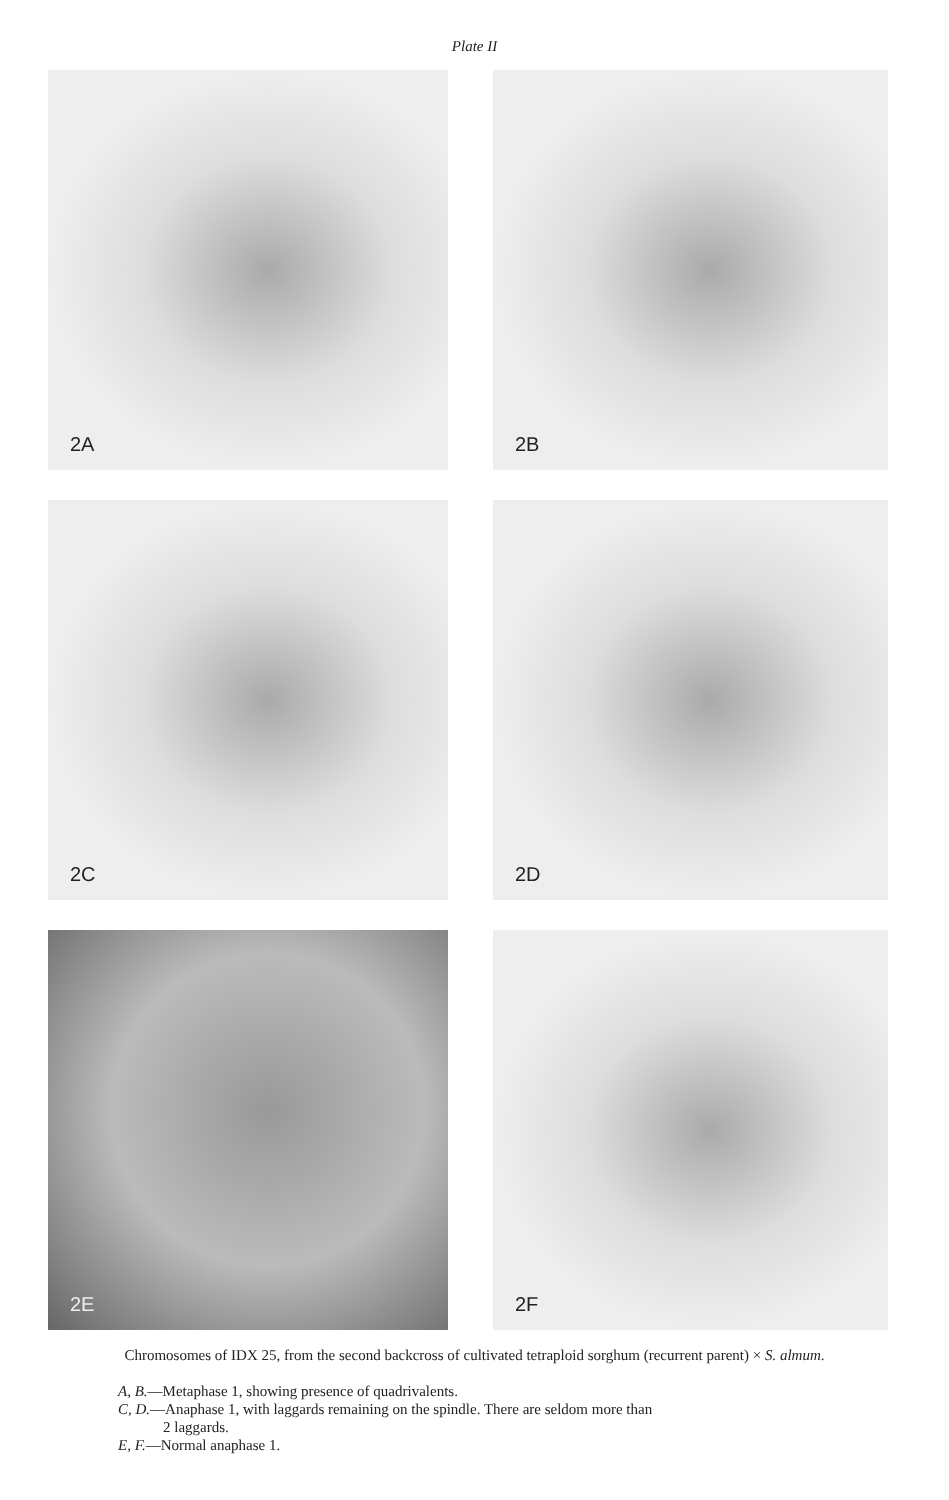Plate II
2A
2B
2C
2D
2E
2F
Chromosomes of IDX 25, from the second backcross of cultivated tetraploid sorghum (recurrent parent) × S. almum.
A, B.—Metaphase 1, showing presence of quadrivalents.
C, D.—Anaphase 1, with laggards remaining on the spindle. There are seldom more than
2 laggards.
E, F.—Normal anaphase 1.